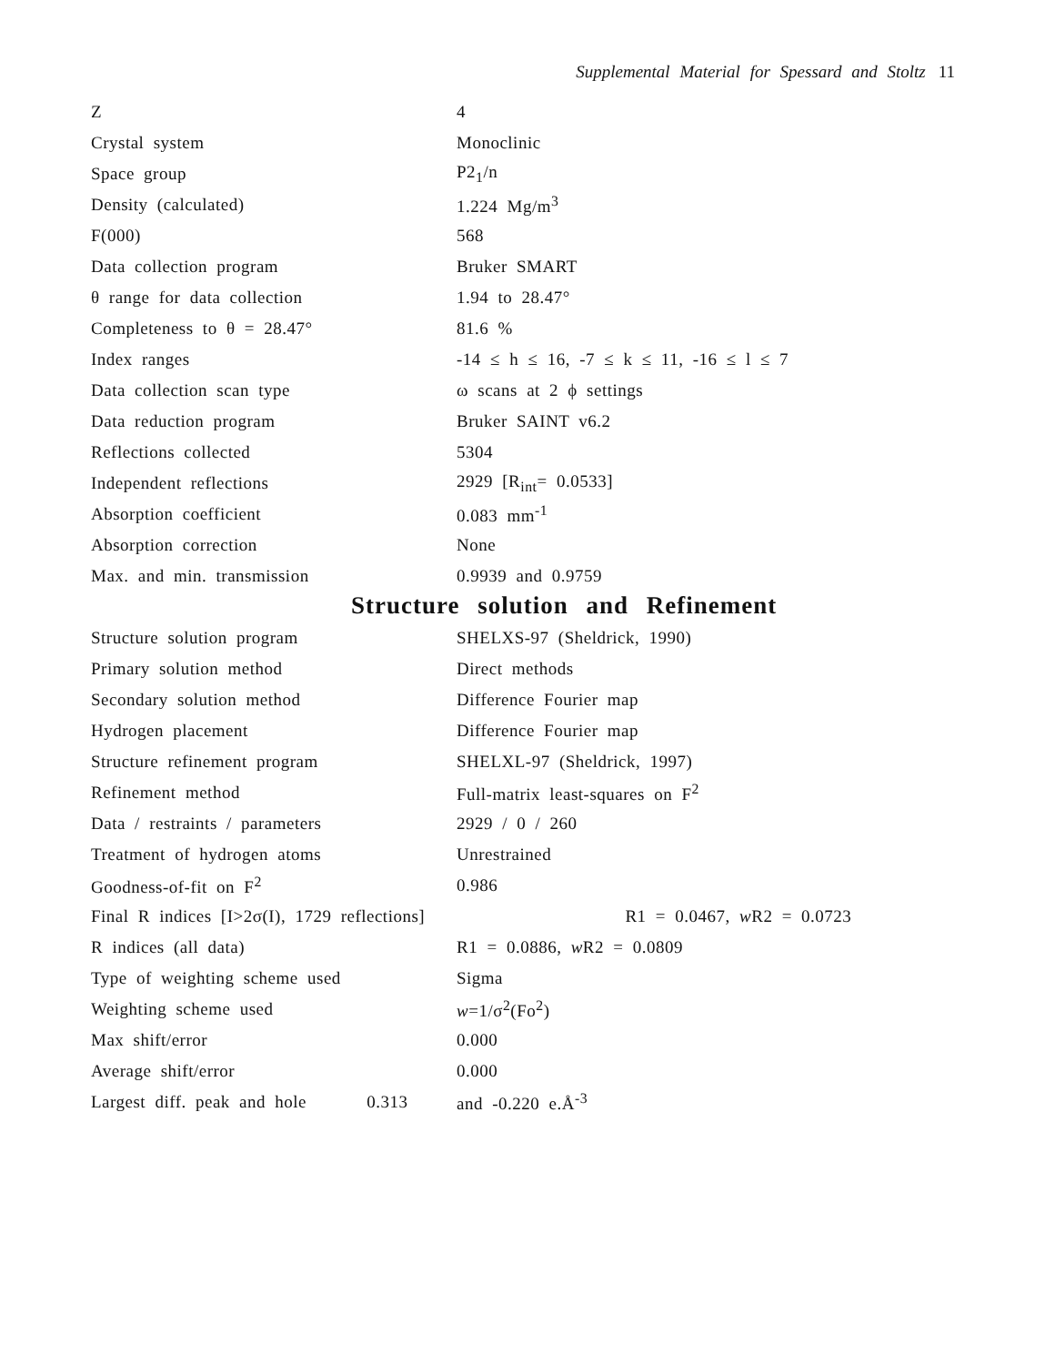Supplemental Material for Spessard and Stoltz 11
| Z | 4 |
| Crystal system | Monoclinic |
| Space group | P2<sub>1</sub>/n |
| Density (calculated) | 1.224 Mg/m<sup>3</sup> |
| F(000) | 568 |
| Data collection program | Bruker SMART |
| θ range for data collection | 1.94 to 28.47° |
| Completeness to θ = 28.47° | 81.6 % |
| Index ranges | -14 ≤ h ≤ 16, -7 ≤ k ≤ 11, -16 ≤ l ≤ 7 |
| Data collection scan type | ω scans at 2 ϕ settings |
| Data reduction program | Bruker SAINT v6.2 |
| Reflections collected | 5304 |
| Independent reflections | 2929 [R<sub>int</sub>= 0.0533] |
| Absorption coefficient | 0.083 mm<sup>-1</sup> |
| Absorption correction | None |
| Max. and min. transmission | 0.9939 and 0.9759 |
Structure solution and Refinement
| Structure solution program | SHELXS-97 (Sheldrick, 1990) |
| Primary solution method | Direct methods |
| Secondary solution method | Difference Fourier map |
| Hydrogen placement | Difference Fourier map |
| Structure refinement program | SHELXL-97 (Sheldrick, 1997) |
| Refinement method | Full-matrix least-squares on F<sup>2</sup> |
| Data / restraints / parameters | 2929 / 0 / 260 |
| Treatment of hydrogen atoms | Unrestrained |
| Goodness-of-fit on F<sup>2</sup> | 0.986 |
| Final R indices [I>2σ(I), 1729 reflections] R1 = 0.0467, w R2 = 0.0723 | |
| R indices (all data) | R1 = 0.0886, w R2 = 0.0809 |
| Type of weighting scheme used | Sigma |
| Weighting scheme used | w =1/σ<sup>2</sup>(Fo<sup>2</sup>) |
| Max shift/error | 0.000 |
| Average shift/error | 0.000 |
| Largest diff. peak and hole 0.313 | and -0.220 e.Å<sup>-3</sup> |